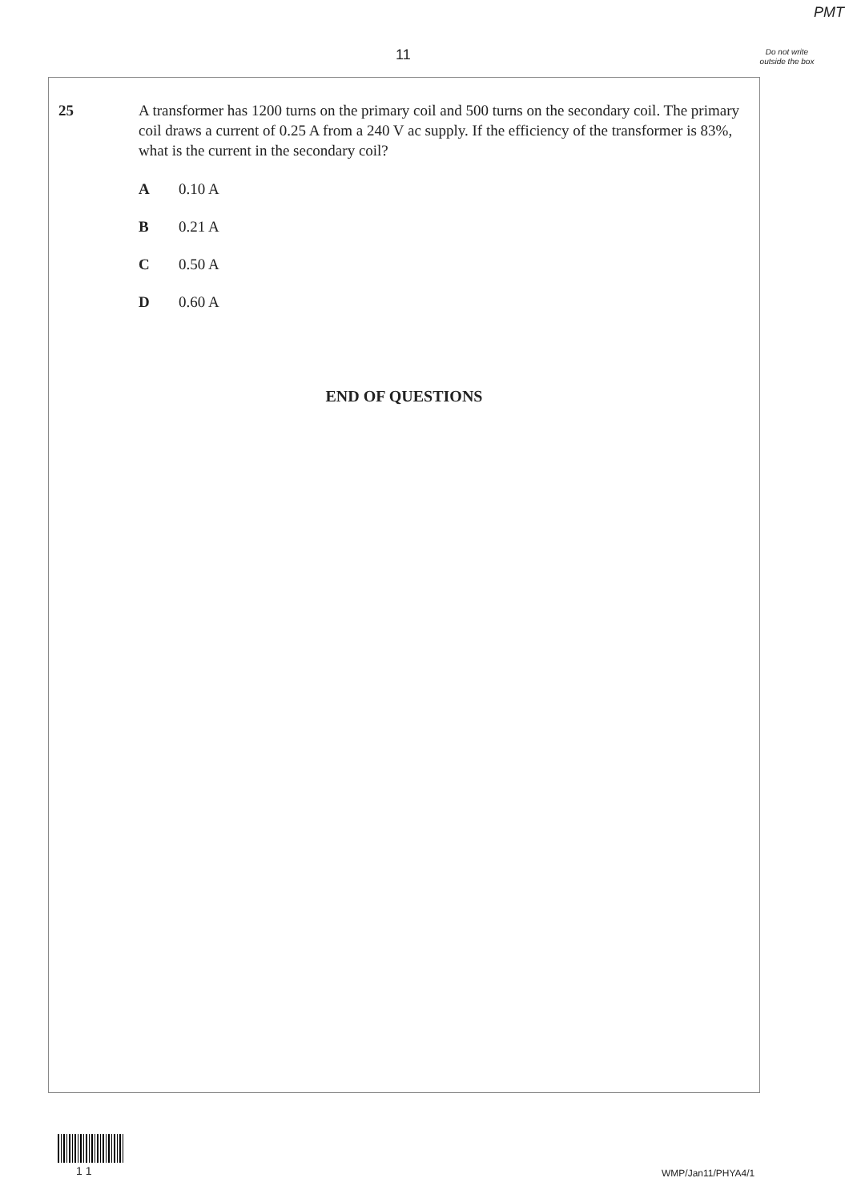PMT
11
Do not write outside the box
25 A transformer has 1200 turns on the primary coil and 500 turns on the secondary coil. The primary coil draws a current of 0.25 A from a 240 V ac supply. If the efficiency of the transformer is 83%, what is the current in the secondary coil?
A 0.10 A
B 0.21 A
C 0.50 A
D 0.60 A
END OF QUESTIONS
1 1 WMP/Jan11/PHYA4/1